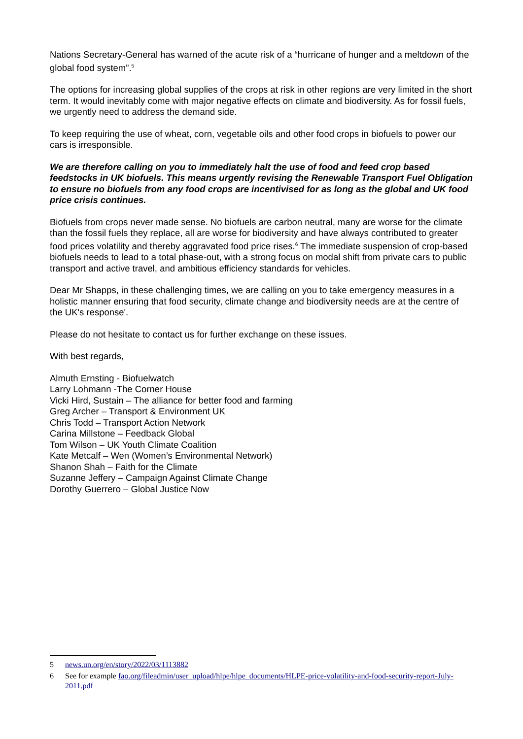Nations Secretary-General has warned of the acute risk of a “hurricane of hunger and a meltdown of the global food system”.<sup>5</sup>
The options for increasing global supplies of the crops at risk in other regions are very limited in the short term. It would inevitably come with major negative effects on climate and biodiversity. As for fossil fuels, we urgently need to address the demand side.
To keep requiring the use of wheat, corn, vegetable oils and other food crops in biofuels to power our cars is irresponsible.
We are therefore calling on you to immediately halt the use of food and feed crop based feedstocks in UK biofuels. This means urgently revising the Renewable Transport Fuel Obligation to ensure no biofuels from any food crops are incentivised for as long as the global and UK food price crisis continues.
Biofuels from crops never made sense. No biofuels are carbon neutral, many are worse for the climate than the fossil fuels they replace, all are worse for biodiversity and have always contributed to greater food prices volatility and thereby aggravated food price rises.<sup>6</sup> The immediate suspension of crop-based biofuels needs to lead to a total phase-out, with a strong focus on modal shift from private cars to public transport and active travel, and ambitious efficiency standards for vehicles.
Dear Mr Shapps, in these challenging times, we are calling on you to take emergency measures in a holistic manner ensuring that food security, climate change and biodiversity needs are at the centre of the UK's response'.
Please do not hesitate to contact us for further exchange on these issues.
With best regards,
Almuth Ernsting - Biofuelwatch
Larry Lohmann -The Corner House
Vicki Hird, Sustain – The alliance for better food and farming
Greg Archer – Transport & Environment UK
Chris Todd – Transport Action Network
Carina Millstone – Feedback Global
Tom Wilson – UK Youth Climate Coalition
Kate Metcalf – Wen (Women’s Environmental Network)
Shanon Shah – Faith for the Climate
Suzanne Jeffery – Campaign Against Climate Change
Dorothy Guerrero – Global Justice Now
5 news.un.org/en/story/2022/03/1113882
6 See for example fao.org/fileadmin/user_upload/hlpe/hlpe_documents/HLPE-price-volatility-and-food-security-report-July-2011.pdf